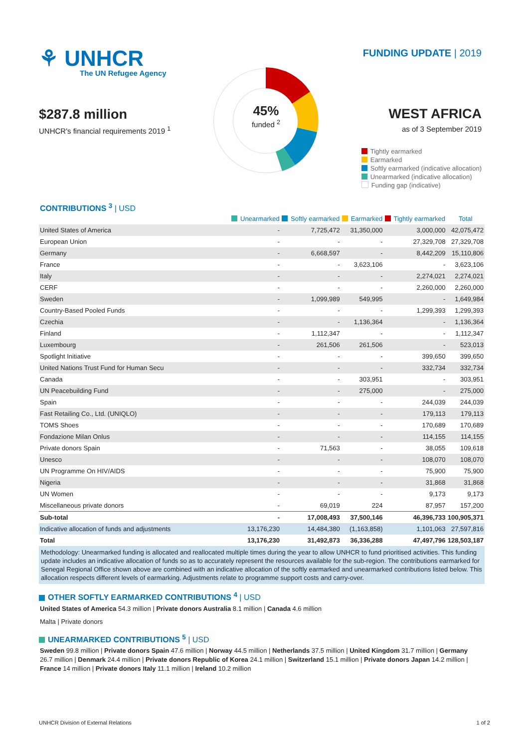⚘ UNHCR
The UN Refugee Agency
$287.8 million
UNHCR's financial requirements 2019 <sup>1</sup>
45%
funded <sup>2</sup>
FUNDING UPDATE | 2019
WEST AFRICA
as of 3 September 2019
Tightly earmarked
Earmarked
Softly earmarked (indicative allocation)
Unearmarked (indicative allocation)
Funding gap (indicative)
CONTRIBUTIONS <sup>3</sup> | USD
| | Unearmarked | Softly earmarked | Earmarked | Tightly earmarked | Total |
| --- | --- | --- | --- | --- | --- |
| United States of America | - | 7,725,472 | 31,350,000 | 3,000,000 | 42,075,472 |
| European Union | - | - | - | 27,329,708 | 27,329,708 |
| Germany | - | 6,668,597 | - | 8,442,209 | 15,110,806 |
| France | - | - | 3,623,106 | - | 3,623,106 |
| Italy | - | - | - | 2,274,021 | 2,274,021 |
| CERF | - | - | - | 2,260,000 | 2,260,000 |
| Sweden | - | 1,099,989 | 549,995 | - | 1,649,984 |
| Country-Based Pooled Funds | - | - | - | 1,299,393 | 1,299,393 |
| Czechia | - | - | 1,136,364 | - | 1,136,364 |
| Finland | - | 1,112,347 | - | - | 1,112,347 |
| Luxembourg | - | 261,506 | 261,506 | - | 523,013 |
| Spotlight Initiative | - | - | - | 399,650 | 399,650 |
| United Nations Trust Fund for Human Secu | - | - | - | 332,734 | 332,734 |
| Canada | - | - | 303,951 | - | 303,951 |
| UN Peacebuilding Fund | - | - | 275,000 | - | 275,000 |
| Spain | - | - | - | 244,039 | 244,039 |
| Fast Retailing Co., Ltd. (UNIQLO) | - | - | - | 179,113 | 179,113 |
| TOMS Shoes | - | - | - | 170,689 | 170,689 |
| Fondazione Milan Onlus | - | - | - | 114,155 | 114,155 |
| Private donors Spain | - | 71,563 | - | 38,055 | 109,618 |
| Unesco | - | - | - | 108,070 | 108,070 |
| UN Programme On HIV/AIDS | - | - | - | 75,900 | 75,900 |
| Nigeria | - | - | - | 31,868 | 31,868 |
| UN Women | - | - | - | 9,173 | 9,173 |
| Miscellaneous private donors | - | 69,019 | 224 | 87,957 | 157,200 |
| Sub-total | - | 17,008,493 | 37,500,146 | 46,396,733 | 100,905,371 |
| Indicative allocation of funds and adjustments | 13,176,230 | 14,484,380 | (1,163,858) | 1,101,063 | 27,597,816 |
| Total | 13,176,230 | 31,492,873 | 36,336,288 | 47,497,796 | 128,503,187 |
Methodology: Unearmarked funding is allocated and reallocated multiple times during the year to allow UNHCR to fund prioritised activities. This funding update includes an indicative allocation of funds so as to accurately represent the resources available for the sub-region. The contributions earmarked for Senegal Regional Office shown above are combined with an indicative allocation of the softly earmarked and unearmarked contributions listed below. This allocation respects different levels of earmarking. Adjustments relate to programme support costs and carry-over.
OTHER SOFTLY EARMARKED CONTRIBUTIONS <sup>4</sup> | USD
United States of America 54.3 million | Private donors Australia 8.1 million | Canada 4.6 million
Malta | Private donors
UNEARMARKED CONTRIBUTIONS <sup>5</sup> | USD
Sweden 99.8 million | Private donors Spain 47.6 million | Norway 44.5 million | Netherlands 37.5 million | United Kingdom 31.7 million | Germany 26.7 million | Denmark 24.4 million | Private donors Republic of Korea 24.1 million | Switzerland 15.1 million | Private donors Japan 14.2 million | France 14 million | Private donors Italy 11.1 million | Ireland 10.2 million
UNHCR Division of External Relations 1 of 2